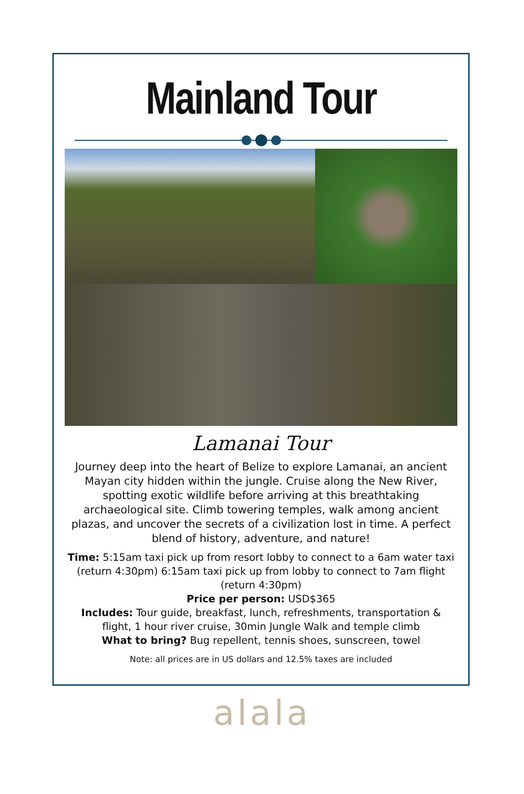Mainland Tour
Lamanai Tour
Journey deep into the heart of Belize to explore Lamanai, an ancient Mayan city hidden within the jungle. Cruise along the New River, spotting exotic wildlife before arriving at this breathtaking archaeological site. Climb towering temples, walk among ancient plazas, and uncover the secrets of a civilization lost in time. A perfect blend of history, adventure, and nature!
Time: 5:15am taxi pick up from resort lobby to connect to a 6am water taxi (return 4:30pm) 6:15am taxi pick up from lobby to connect to 7am flight (return 4:30pm)
Price per person: USD$365
Includes: Tour guide, breakfast, lunch, refreshments, transportation & flight, 1 hour river cruise, 30min Jungle Walk and temple climb
What to bring? Bug repellent, tennis shoes, sunscreen, towel
Note: all prices are in US dollars and 12.5% taxes are included
alala